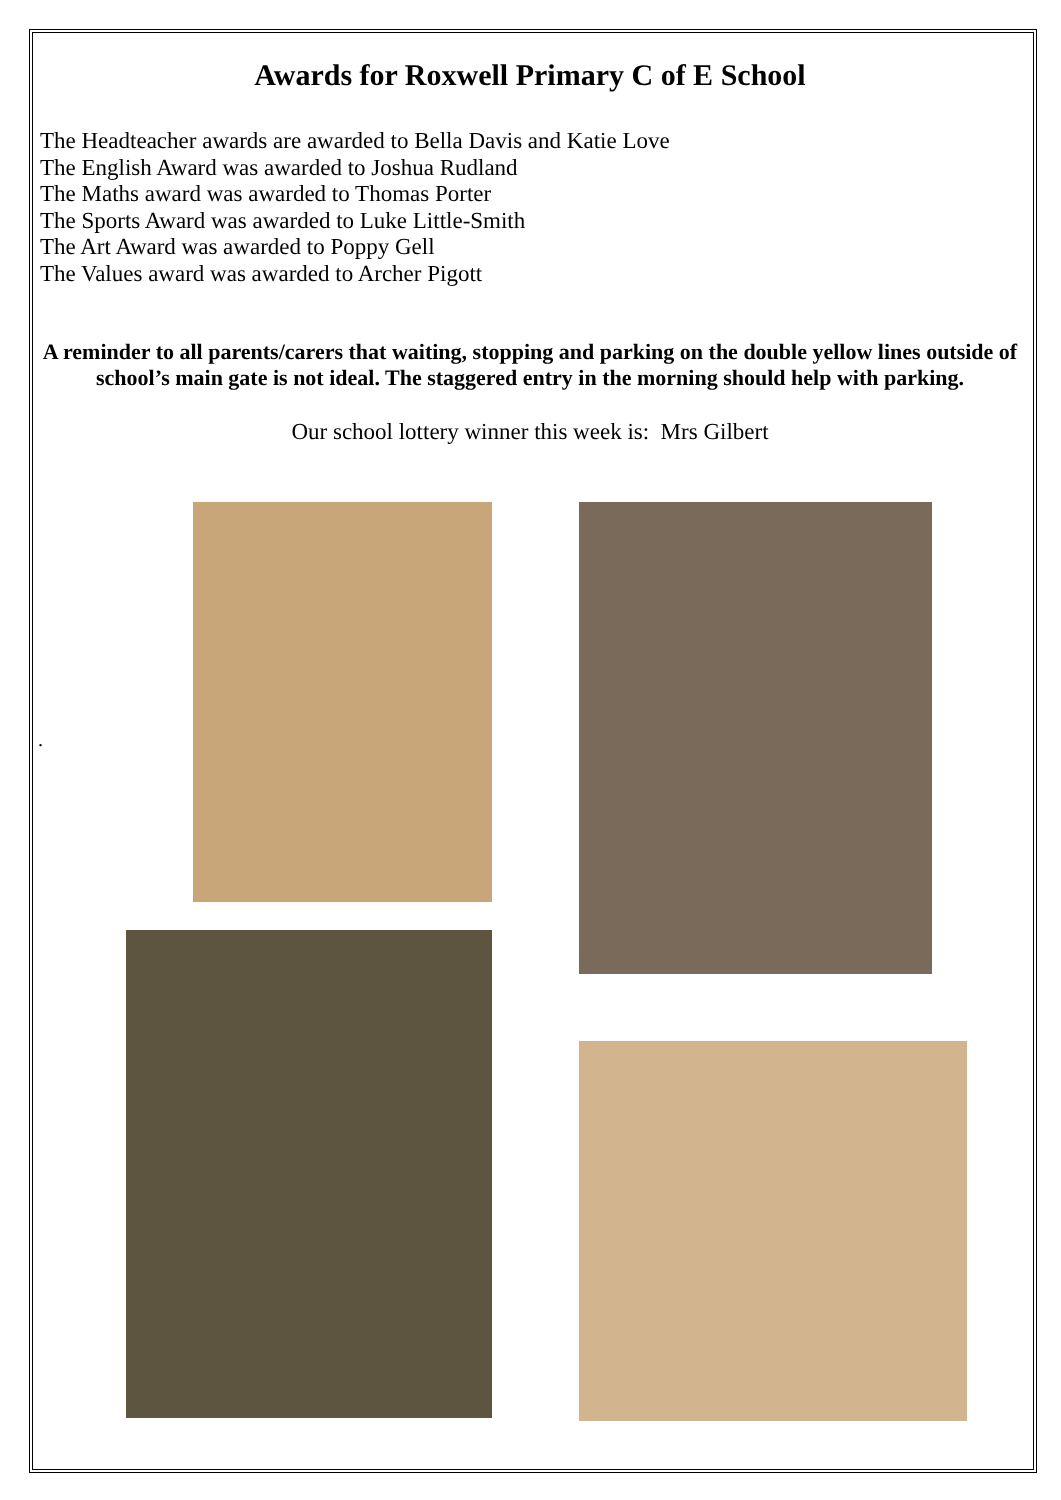Awards for Roxwell Primary C of E School
The Headteacher awards are awarded to Bella Davis and Katie Love
The English Award was awarded to Joshua Rudland
The Maths award was awarded to Thomas Porter
The Sports Award was awarded to Luke Little-Smith
The Art Award was awarded to Poppy Gell
The Values award was awarded to Archer Pigott
A reminder to all parents/carers that waiting, stopping and parking on the double yellow lines outside of school’s main gate is not ideal. The staggered entry in the morning should help with parking.
Our school lottery winner this week is: Mrs Gilbert
.